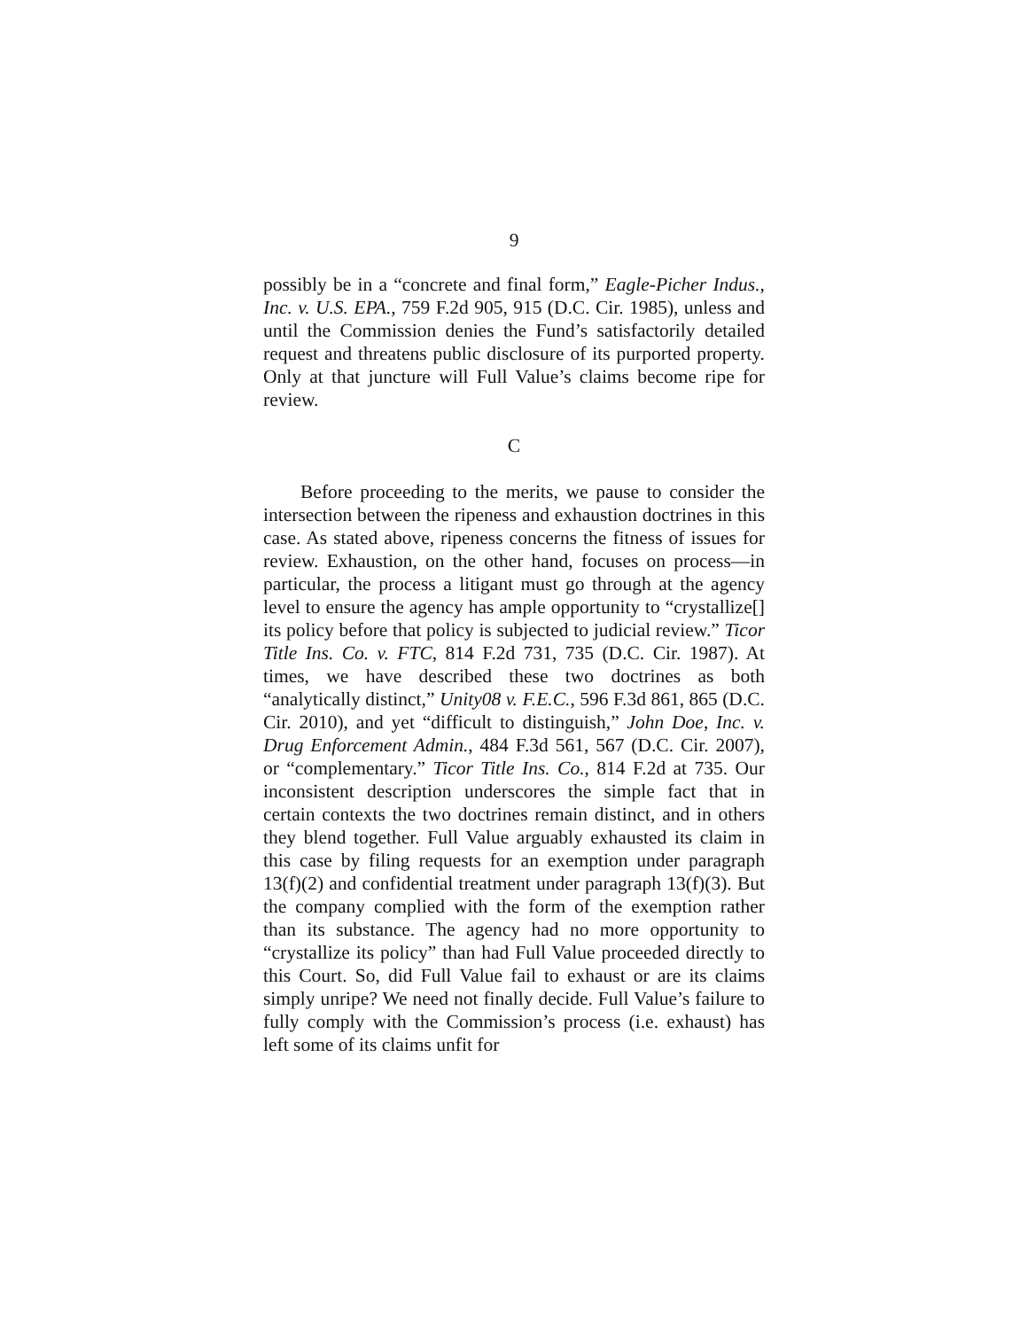9
possibly be in a “concrete and final form,” Eagle-Picher Indus., Inc. v. U.S. EPA., 759 F.2d 905, 915 (D.C. Cir. 1985), unless and until the Commission denies the Fund’s satisfactorily detailed request and threatens public disclosure of its purported property. Only at that juncture will Full Value’s claims become ripe for review.
C
Before proceeding to the merits, we pause to consider the intersection between the ripeness and exhaustion doctrines in this case. As stated above, ripeness concerns the fitness of issues for review. Exhaustion, on the other hand, focuses on process—in particular, the process a litigant must go through at the agency level to ensure the agency has ample opportunity to “crystallize[] its policy before that policy is subjected to judicial review.” Ticor Title Ins. Co. v. FTC, 814 F.2d 731, 735 (D.C. Cir. 1987). At times, we have described these two doctrines as both “analytically distinct,” Unity08 v. F.E.C., 596 F.3d 861, 865 (D.C. Cir. 2010), and yet “difficult to distinguish,” John Doe, Inc. v. Drug Enforcement Admin., 484 F.3d 561, 567 (D.C. Cir. 2007), or “complementary.” Ticor Title Ins. Co., 814 F.2d at 735. Our inconsistent description underscores the simple fact that in certain contexts the two doctrines remain distinct, and in others they blend together. Full Value arguably exhausted its claim in this case by filing requests for an exemption under paragraph 13(f)(2) and confidential treatment under paragraph 13(f)(3). But the company complied with the form of the exemption rather than its substance. The agency had no more opportunity to “crystallize its policy” than had Full Value proceeded directly to this Court. So, did Full Value fail to exhaust or are its claims simply unripe? We need not finally decide. Full Value’s failure to fully comply with the Commission’s process (i.e. exhaust) has left some of its claims unfit for